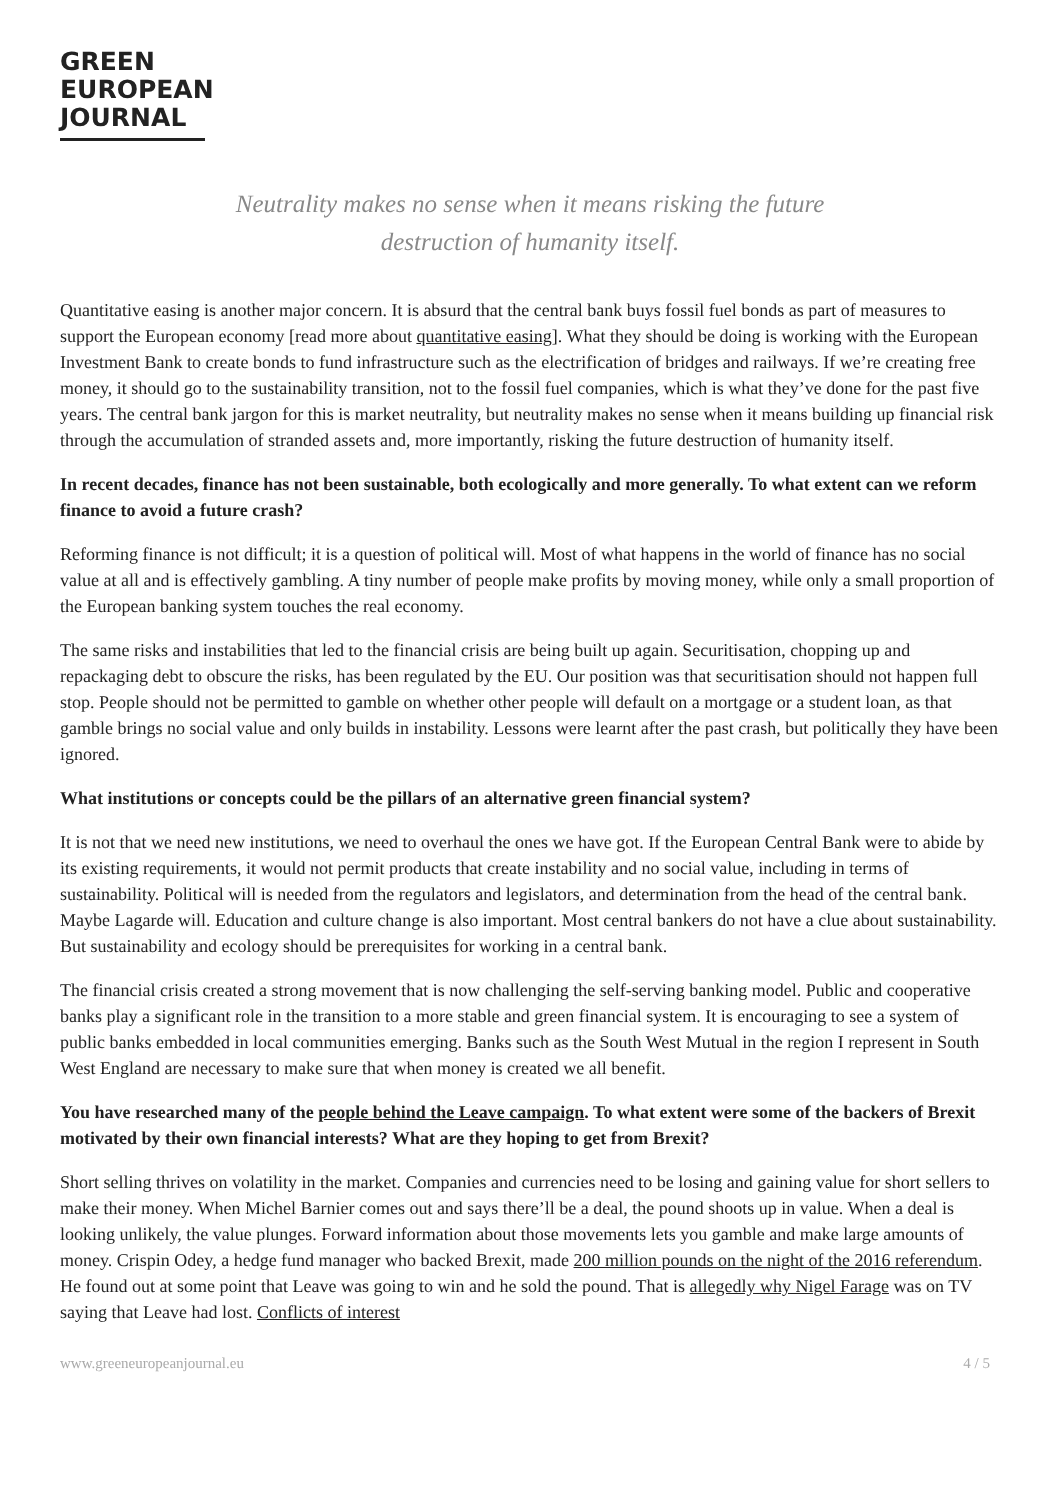GREEN
EUROPEAN
JOURNAL
Neutrality makes no sense when it means risking the future
destruction of humanity itself.
Quantitative easing is another major concern. It is absurd that the central bank buys fossil fuel bonds as part of measures to support the European economy [read more about quantitative easing]. What they should be doing is working with the European Investment Bank to create bonds to fund infrastructure such as the electrification of bridges and railways. If we’re creating free money, it should go to the sustainability transition, not to the fossil fuel companies, which is what they’ve done for the past five years. The central bank jargon for this is market neutrality, but neutrality makes no sense when it means building up financial risk through the accumulation of stranded assets and, more importantly, risking the future destruction of humanity itself.
In recent decades, finance has not been sustainable, both ecologically and more generally. To what extent can we reform finance to avoid a future crash?
Reforming finance is not difficult; it is a question of political will. Most of what happens in the world of finance has no social value at all and is effectively gambling. A tiny number of people make profits by moving money, while only a small proportion of the European banking system touches the real economy.
The same risks and instabilities that led to the financial crisis are being built up again. Securitisation, chopping up and repackaging debt to obscure the risks, has been regulated by the EU. Our position was that securitisation should not happen full stop. People should not be permitted to gamble on whether other people will default on a mortgage or a student loan, as that gamble brings no social value and only builds in instability. Lessons were learnt after the past crash, but politically they have been ignored.
What institutions or concepts could be the pillars of an alternative green financial system?
It is not that we need new institutions, we need to overhaul the ones we have got. If the European Central Bank were to abide by its existing requirements, it would not permit products that create instability and no social value, including in terms of sustainability. Political will is needed from the regulators and legislators, and determination from the head of the central bank. Maybe Lagarde will. Education and culture change is also important. Most central bankers do not have a clue about sustainability. But sustainability and ecology should be prerequisites for working in a central bank.
The financial crisis created a strong movement that is now challenging the self-serving banking model. Public and cooperative banks play a significant role in the transition to a more stable and green financial system. It is encouraging to see a system of public banks embedded in local communities emerging. Banks such as the South West Mutual in the region I represent in South West England are necessary to make sure that when money is created we all benefit.
You have researched many of the people behind the Leave campaign. To what extent were some of the backers of Brexit motivated by their own financial interests? What are they hoping to get from Brexit?
Short selling thrives on volatility in the market. Companies and currencies need to be losing and gaining value for short sellers to make their money. When Michel Barnier comes out and says there’ll be a deal, the pound shoots up in value. When a deal is looking unlikely, the value plunges. Forward information about those movements lets you gamble and make large amounts of money. Crispin Odey, a hedge fund manager who backed Brexit, made 200 million pounds on the night of the 2016 referendum. He found out at some point that Leave was going to win and he sold the pound. That is allegedly why Nigel Farage was on TV saying that Leave had lost. Conflicts of interest
www.greeneuropeanjournal.eu 4 / 5